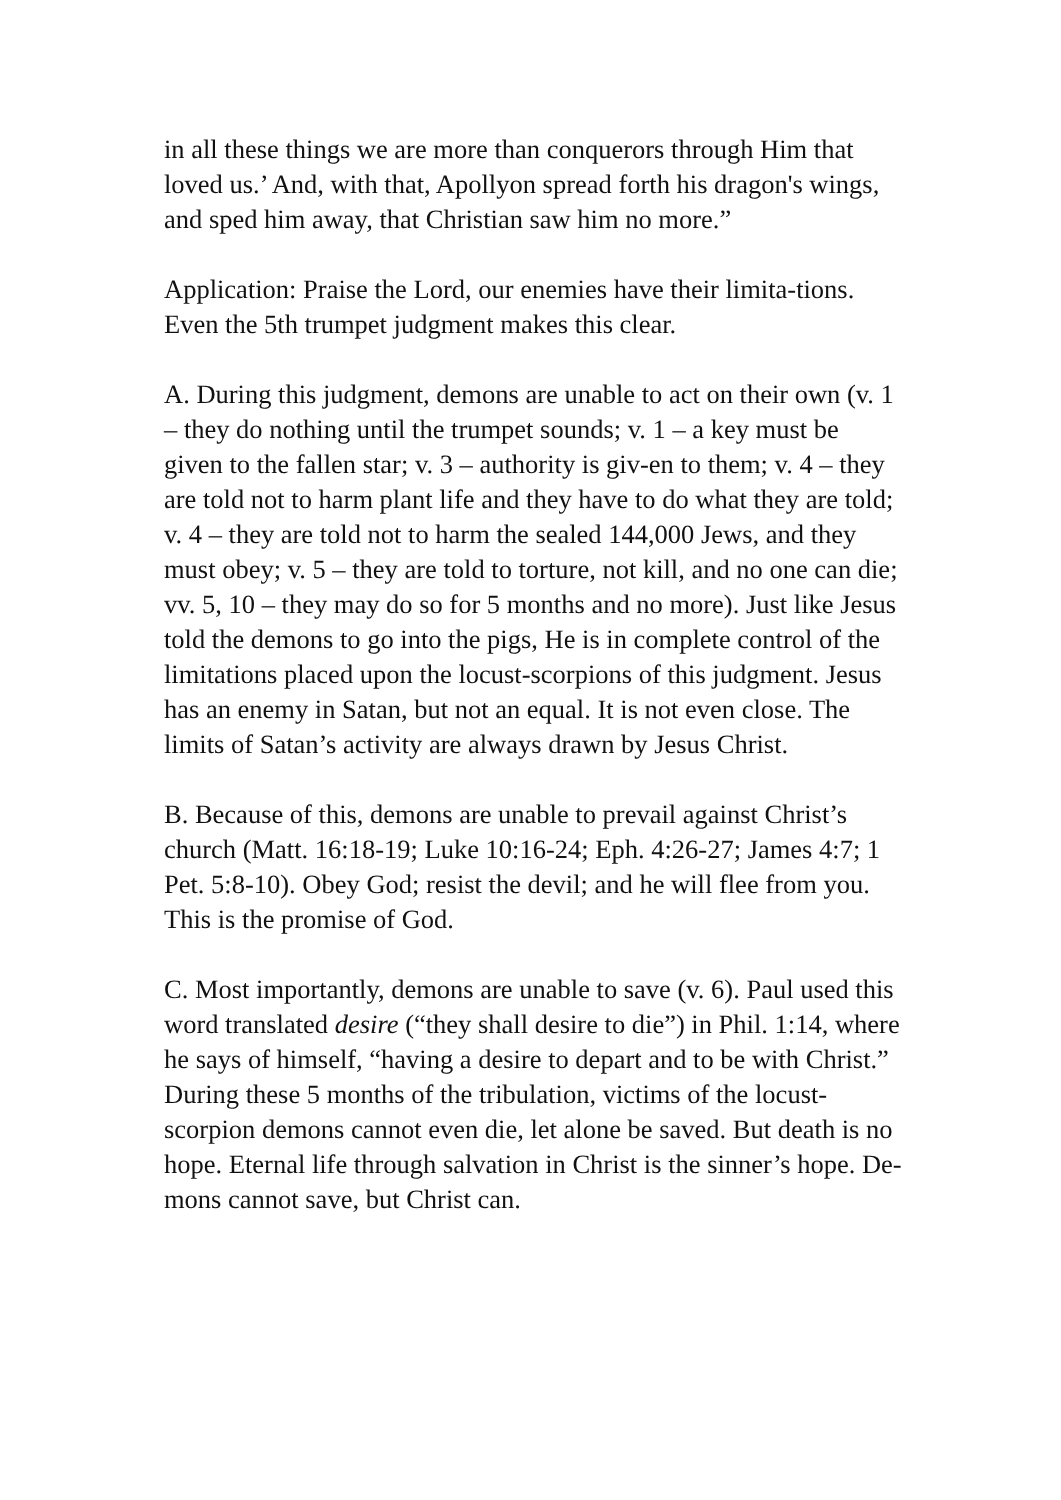in all these things we are more than conquerors through Him that loved us.’ And, with that, Apollyon spread forth his dragon's wings, and sped him away, that Christian saw him no more.”
Application: Praise the Lord, our enemies have their limita-tions. Even the 5th trumpet judgment makes this clear.
A. During this judgment, demons are unable to act on their own (v. 1 – they do nothing until the trumpet sounds; v. 1 – a key must be given to the fallen star; v. 3 – authority is giv-en to them; v. 4 – they are told not to harm plant life and they have to do what they are told; v. 4 – they are told not to harm the sealed 144,000 Jews, and they must obey; v. 5 – they are told to torture, not kill, and no one can die; vv. 5, 10 – they may do so for 5 months and no more). Just like Jesus told the demons to go into the pigs, He is in complete control of the limitations placed upon the locust-scorpions of this judgment. Jesus has an enemy in Satan, but not an equal. It is not even close. The limits of Satan’s activity are always drawn by Jesus Christ.
B. Because of this, demons are unable to prevail against Christ’s church (Matt. 16:18-19; Luke 10:16-24; Eph. 4:26-27; James 4:7; 1 Pet. 5:8-10). Obey God; resist the devil; and he will flee from you. This is the promise of God.
C. Most importantly, demons are unable to save (v. 6). Paul used this word translated desire (“they shall desire to die”) in Phil. 1:14, where he says of himself, “having a desire to depart and to be with Christ.” During these 5 months of the tribulation, victims of the locust-scorpion demons cannot even die, let alone be saved. But death is no hope. Eternal life through salvation in Christ is the sinner’s hope. De-mons cannot save, but Christ can.